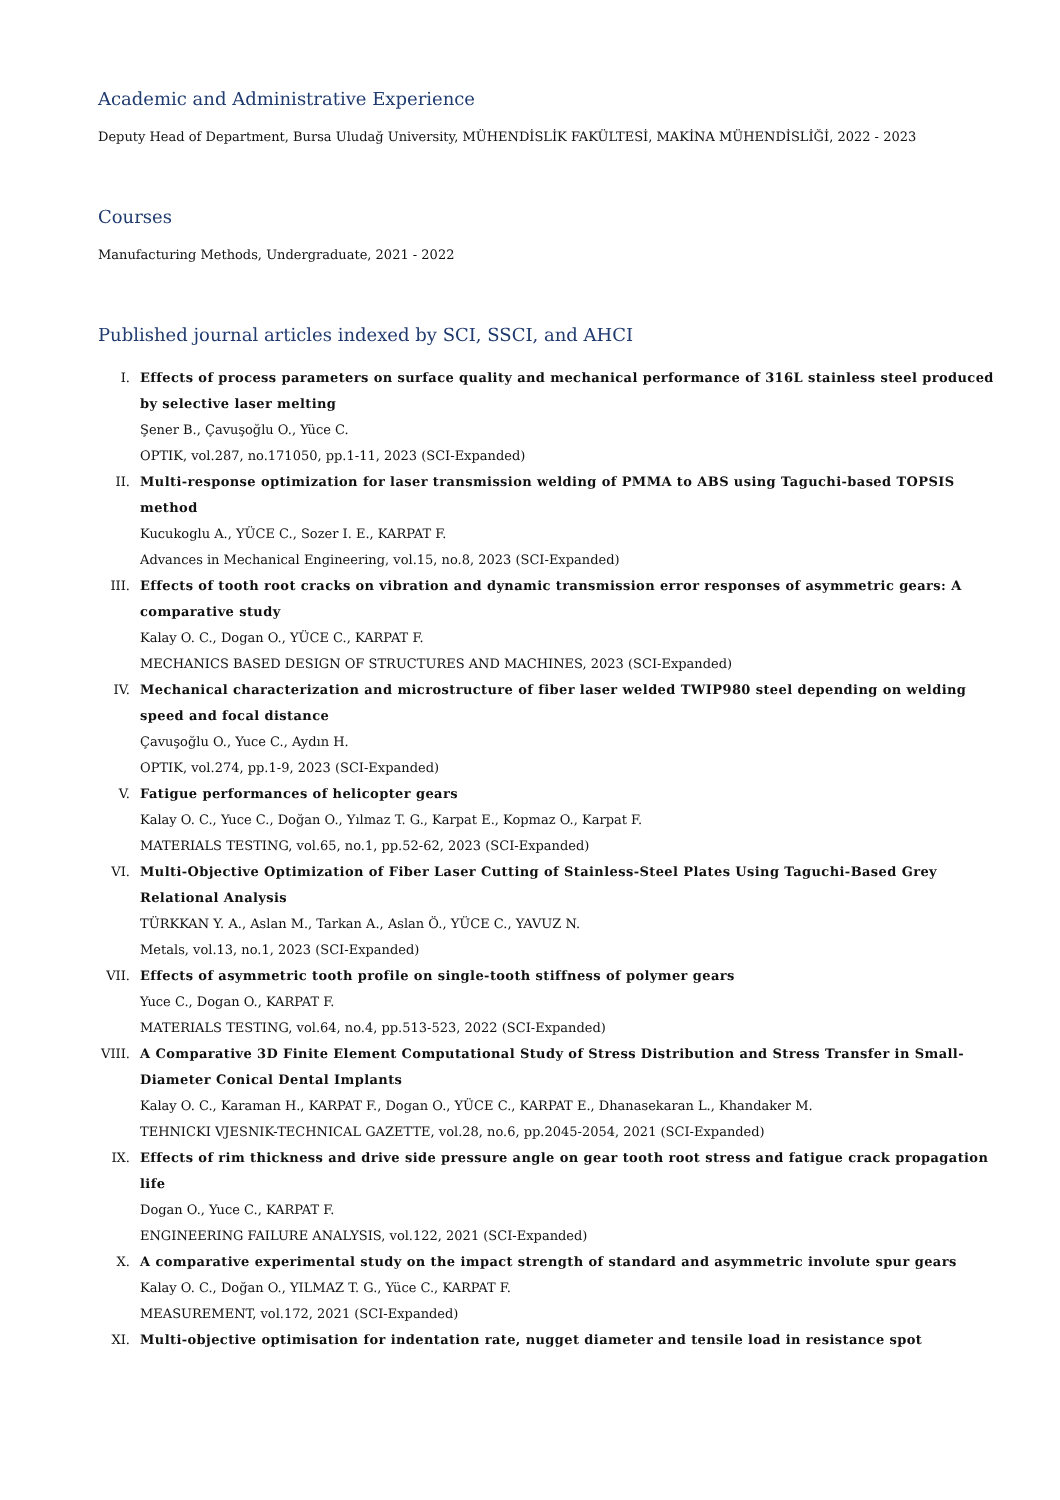Academic and Administrative Experience
Deputy Head of Department, Bursa Uludağ University, MÜHENDİSLİK FAKÜLTESİ, MAKİNA MÜHENDİSLİĞİ, 2022 - 2023
Courses
Manufacturing Methods, Undergraduate, 2021 - 2022
Published journal articles indexed by SCI, SSCI, and AHCI
I. Effects of process parameters on surface quality and mechanical performance of 316L stainless steel produced by selective laser melting
Şener B., Çavuşoğlu O., Yüce C.
OPTIK, vol.287, no.171050, pp.1-11, 2023 (SCI-Expanded)
II. Multi-response optimization for laser transmission welding of PMMA to ABS using Taguchi-based TOPSIS method
Kucukoglu A., YÜCE C., Sozer I. E., KARPAT F.
Advances in Mechanical Engineering, vol.15, no.8, 2023 (SCI-Expanded)
III. Effects of tooth root cracks on vibration and dynamic transmission error responses of asymmetric gears: A comparative study
Kalay O. C., Dogan O., YÜCE C., KARPAT F.
MECHANICS BASED DESIGN OF STRUCTURES AND MACHINES, 2023 (SCI-Expanded)
IV. Mechanical characterization and microstructure of fiber laser welded TWIP980 steel depending on welding speed and focal distance
Çavuşoğlu O., Yuce C., Aydın H.
OPTIK, vol.274, pp.1-9, 2023 (SCI-Expanded)
V. Fatigue performances of helicopter gears
Kalay O. C., Yuce C., Doğan O., Yılmaz T. G., Karpat E., Kopmaz O., Karpat F.
MATERIALS TESTING, vol.65, no.1, pp.52-62, 2023 (SCI-Expanded)
VI. Multi-Objective Optimization of Fiber Laser Cutting of Stainless-Steel Plates Using Taguchi-Based Grey Relational Analysis
TÜRKKAN Y. A., Aslan M., Tarkan A., Aslan Ö., YÜCE C., YAVUZ N.
Metals, vol.13, no.1, 2023 (SCI-Expanded)
VII. Effects of asymmetric tooth profile on single-tooth stiffness of polymer gears
Yuce C., Dogan O., KARPAT F.
MATERIALS TESTING, vol.64, no.4, pp.513-523, 2022 (SCI-Expanded)
VIII.
A Comparative 3D Finite Element Computational Study of Stress Distribution and Stress Transfer in Small-Diameter Conical Dental Implants
Kalay O. C., Karaman H., KARPAT F., Dogan O., YÜCE C., KARPAT E., Dhanasekaran L., Khandaker M.
TEHNICKI VJESNIK-TECHNICAL GAZETTE, vol.28, no.6, pp.2045-2054, 2021 (SCI-Expanded)
IX. Effects of rim thickness and drive side pressure angle on gear tooth root stress and fatigue crack propagation life
Dogan O., Yuce C., KARPAT F.
ENGINEERING FAILURE ANALYSIS, vol.122, 2021 (SCI-Expanded)
X. A comparative experimental study on the impact strength of standard and asymmetric involute spur gears
Kalay O. C., Doğan O., YILMAZ T. G., Yüce C., KARPAT F.
MEASUREMENT, vol.172, 2021 (SCI-Expanded)
XI. Multi-objective optimisation for indentation rate, nugget diameter and tensile load in resistance spot